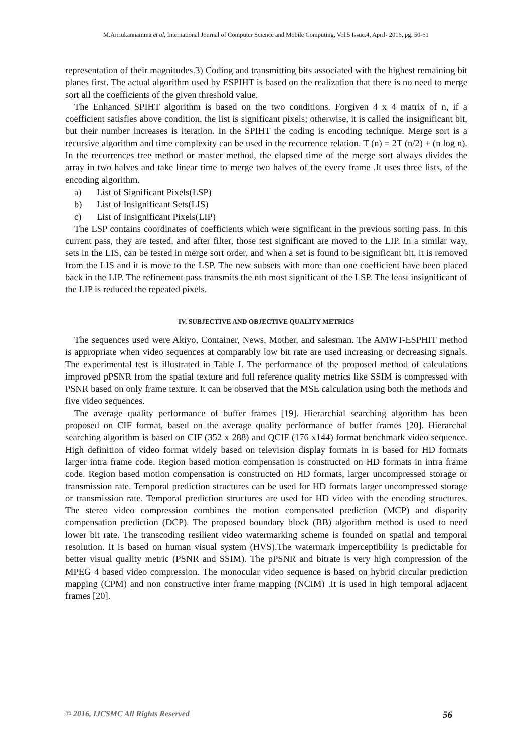M.Arriukannamma et al, International Journal of Computer Science and Mobile Computing, Vol.5 Issue.4, April- 2016, pg. 50-61
representation of their magnitudes.3) Coding and transmitting bits associated with the highest remaining bit planes first. The actual algorithm used by ESPIHT is based on the realization that there is no need to merge sort all the coefficients of the given threshold value.
The Enhanced SPIHT algorithm is based on the two conditions. Forgiven 4 x 4 matrix of n, if a coefficient satisfies above condition, the list is significant pixels; otherwise, it is called the insignificant bit, but their number increases is iteration. In the SPIHT the coding is encoding technique. Merge sort is a recursive algorithm and time complexity can be used in the recurrence relation. T (n) = 2T (n/2) + (n log n). In the recurrences tree method or master method, the elapsed time of the merge sort always divides the array in two halves and take linear time to merge two halves of the every frame .It uses three lists, of the encoding algorithm.
a) List of Significant Pixels(LSP)
b) List of Insignificant Sets(LIS)
c) List of Insignificant Pixels(LIP)
The LSP contains coordinates of coefficients which were significant in the previous sorting pass. In this current pass, they are tested, and after filter, those test significant are moved to the LIP. In a similar way, sets in the LIS, can be tested in merge sort order, and when a set is found to be significant bit, it is removed from the LIS and it is move to the LSP. The new subsets with more than one coefficient have been placed back in the LIP. The refinement pass transmits the nth most significant of the LSP. The least insignificant of the LIP is reduced the repeated pixels.
IV. SUBJECTIVE AND OBJECTIVE QUALITY METRICS
The sequences used were Akiyo, Container, News, Mother, and salesman. The AMWT-ESPHIT method is appropriate when video sequences at comparably low bit rate are used increasing or decreasing signals. The experimental test is illustrated in Table I. The performance of the proposed method of calculations improved pPSNR from the spatial texture and full reference quality metrics like SSIM is compressed with PSNR based on only frame texture. It can be observed that the MSE calculation using both the methods and five video sequences.
The average quality performance of buffer frames [19]. Hierarchial searching algorithm has been proposed on CIF format, based on the average quality performance of buffer frames [20]. Hierarchal searching algorithm is based on CIF (352 x 288) and QCIF (176 x144) format benchmark video sequence. High definition of video format widely based on television display formats in is based for HD formats larger intra frame code. Region based motion compensation is constructed on HD formats in intra frame code. Region based motion compensation is constructed on HD formats, larger uncompressed storage or transmission rate. Temporal prediction structures can be used for HD formats larger uncompressed storage or transmission rate. Temporal prediction structures are used for HD video with the encoding structures. The stereo video compression combines the motion compensated prediction (MCP) and disparity compensation prediction (DCP). The proposed boundary block (BB) algorithm method is used to need lower bit rate. The transcoding resilient video watermarking scheme is founded on spatial and temporal resolution. It is based on human visual system (HVS).The watermark imperceptibility is predictable for better visual quality metric (PSNR and SSIM). The pPSNR and bitrate is very high compression of the MPEG 4 based video compression. The monocular video sequence is based on hybrid circular prediction mapping (CPM) and non constructive inter frame mapping (NCIM) .It is used in high temporal adjacent frames [20].
© 2016, IJCSMC All Rights Reserved 56